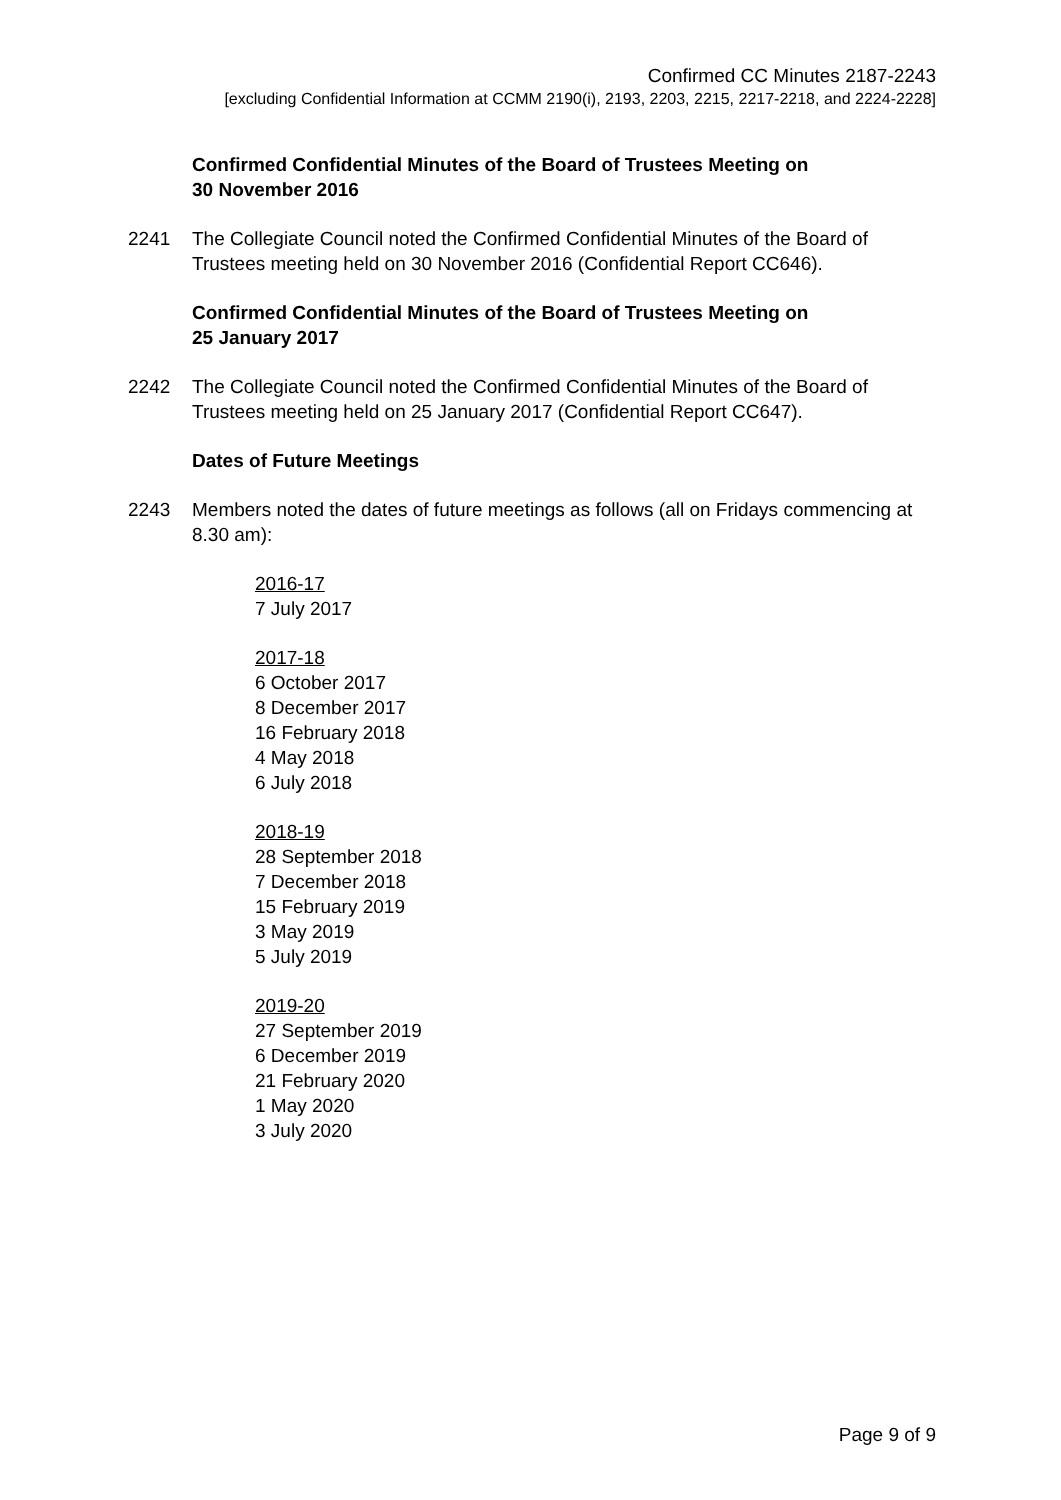Confirmed CC Minutes 2187-2243
[excluding Confidential Information at CCMM 2190(i), 2193, 2203, 2215, 2217-2218, and 2224-2228]
Confirmed Confidential Minutes of the Board of Trustees Meeting on
30 November 2016
2241 The Collegiate Council noted the Confirmed Confidential Minutes of the Board of Trustees meeting held on 30 November 2016 (Confidential Report CC646).
Confirmed Confidential Minutes of the Board of Trustees Meeting on
25 January 2017
2242 The Collegiate Council noted the Confirmed Confidential Minutes of the Board of Trustees meeting held on 25 January 2017 (Confidential Report CC647).
Dates of Future Meetings
2243 Members noted the dates of future meetings as follows (all on Fridays commencing at 8.30 am):
2016-17
7 July 2017
2017-18
6 October 2017
8 December 2017
16 February 2018
4 May 2018
6 July 2018
2018-19
28 September 2018
7 December 2018
15 February 2019
3 May 2019
5 July 2019
2019-20
27 September 2019
6 December 2019
21 February 2020
1 May 2020
3 July 2020
Page 9 of 9